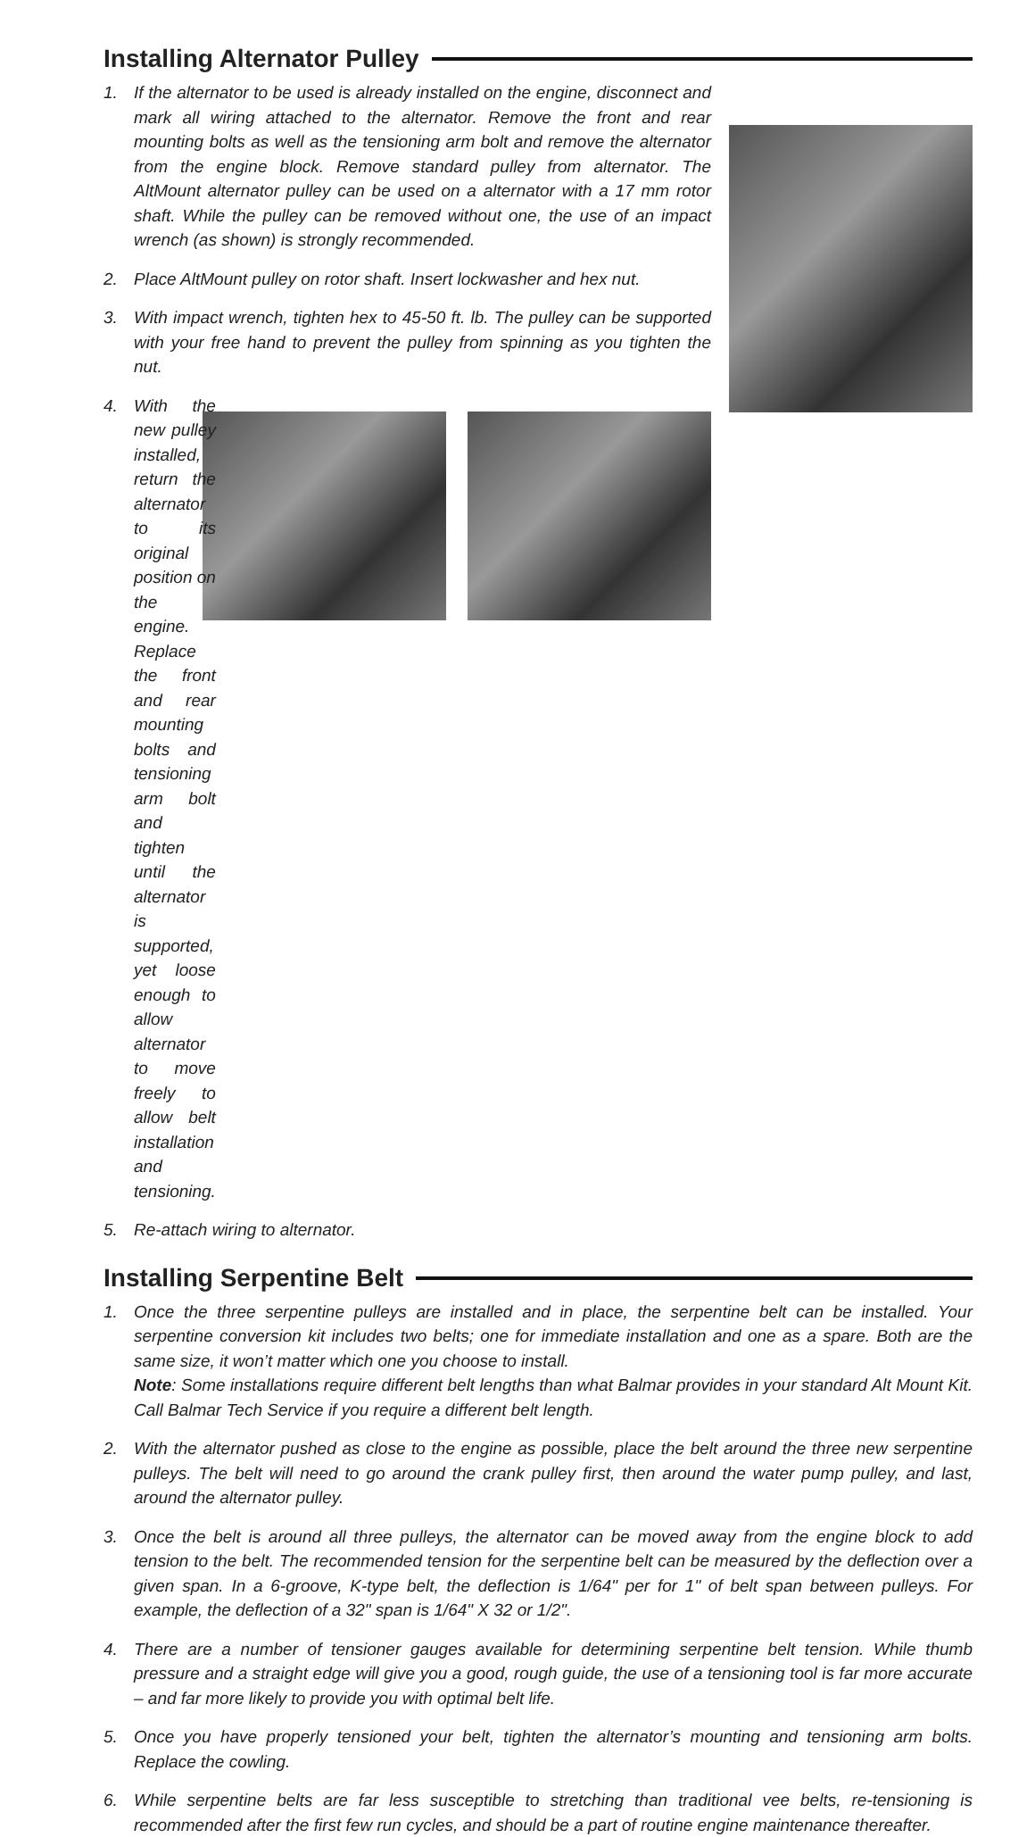Installing Alternator Pulley
1. If the alternator to be used is already installed on the engine, disconnect and mark all wiring attached to the alternator. Remove the front and rear mounting bolts as well as the tensioning arm bolt and remove the alternator from the engine block. Remove standard pulley from alternator. The AltMount alternator pulley can be used on a alternator with a 17 mm rotor shaft. While the pulley can be removed without one, the use of an impact wrench (as shown) is strongly recommended.
2. Place AltMount pulley on rotor shaft. Insert lockwasher and hex nut.
3. With impact wrench, tighten hex to 45-50 ft. lb. The pulley can be supported with your free hand to prevent the pulley from spinning as you tighten the nut.
4. With the new pulley installed, return the alternator to its original position on the engine. Replace the front and rear mounting bolts and tensioning arm bolt and tighten until the alternator is supported, yet loose enough to allow alternator to move freely to allow belt installation and tensioning.
5. Re-attach wiring to alternator.
Installing Serpentine Belt
1. Once the three serpentine pulleys are installed and in place, the serpentine belt can be installed. Your serpentine conversion kit includes two belts; one for immediate installation and one as a spare. Both are the same size, it won’t matter which one you choose to install.
Note: Some installations require different belt lengths than what Balmar provides in your standard Alt Mount Kit. Call Balmar Tech Service if you require a different belt length.
2. With the alternator pushed as close to the engine as possible, place the belt around the three new serpentine pulleys. The belt will need to go around the crank pulley first, then around the water pump pulley, and last, around the alternator pulley.
3. Once the belt is around all three pulleys, the alternator can be moved away from the engine block to add tension to the belt. The recommended tension for the serpentine belt can be measured by the deflection over a given span. In a 6-groove, K-type belt, the deflection is 1/64" per for 1" of belt span between pulleys. For example, the deflection of a 32" span is 1/64" X 32 or 1/2".
4. There are a number of tensioner gauges available for determining serpentine belt tension. While thumb pressure and a straight edge will give you a good, rough guide, the use of a tensioning tool is far more accurate – and far more likely to provide you with optimal belt life.
5. Once you have properly tensioned your belt, tighten the alternator’s mounting and tensioning arm bolts. Replace the cowling.
6. While serpentine belts are far less susceptible to stretching than traditional vee belts, re-tensioning is recommended after the first few run cycles, and should be a part of routine engine maintenance thereafter.